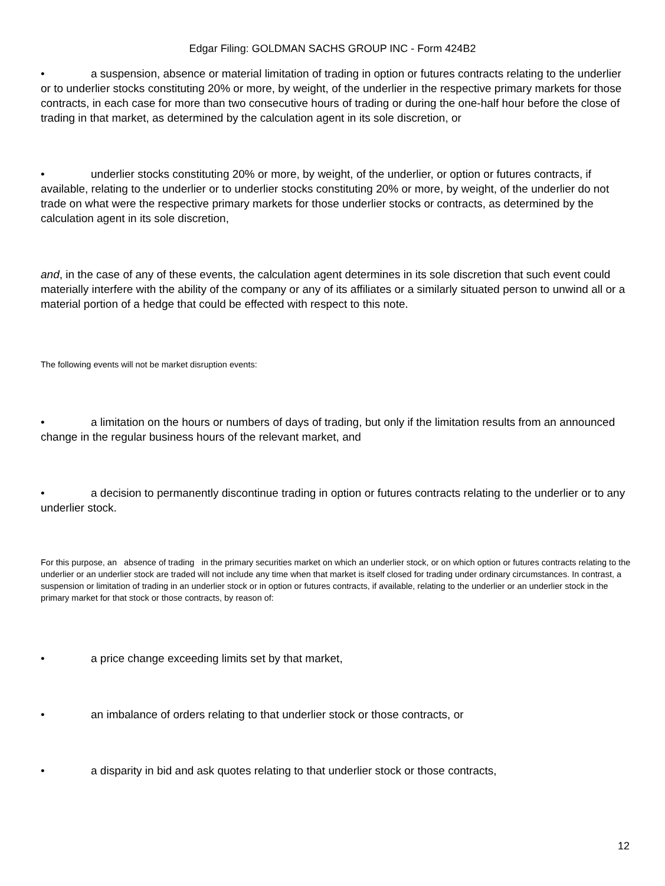Edgar Filing: GOLDMAN SACHS GROUP INC - Form 424B2
• a suspension, absence or material limitation of trading in option or futures contracts relating to the underlier or to underlier stocks constituting 20% or more, by weight, of the underlier in the respective primary markets for those contracts, in each case for more than two consecutive hours of trading or during the one-half hour before the close of trading in that market, as determined by the calculation agent in its sole discretion, or
• underlier stocks constituting 20% or more, by weight, of the underlier, or option or futures contracts, if available, relating to the underlier or to underlier stocks constituting 20% or more, by weight, of the underlier do not trade on what were the respective primary markets for those underlier stocks or contracts, as determined by the calculation agent in its sole discretion,
and, in the case of any of these events, the calculation agent determines in its sole discretion that such event could materially interfere with the ability of the company or any of its affiliates or a similarly situated person to unwind all or a material portion of a hedge that could be effected with respect to this note.
The following events will not be market disruption events:
• a limitation on the hours or numbers of days of trading, but only if the limitation results from an announced change in the regular business hours of the relevant market, and
• a decision to permanently discontinue trading in option or futures contracts relating to the underlier or to any underlier stock.
For this purpose, an absence of trading in the primary securities market on which an underlier stock, or on which option or futures contracts relating to the underlier or an underlier stock are traded will not include any time when that market is itself closed for trading under ordinary circumstances. In contrast, a suspension or limitation of trading in an underlier stock or in option or futures contracts, if available, relating to the underlier or an underlier stock in the primary market for that stock or those contracts, by reason of:
• a price change exceeding limits set by that market,
• an imbalance of orders relating to that underlier stock or those contracts, or
• a disparity in bid and ask quotes relating to that underlier stock or those contracts,
12